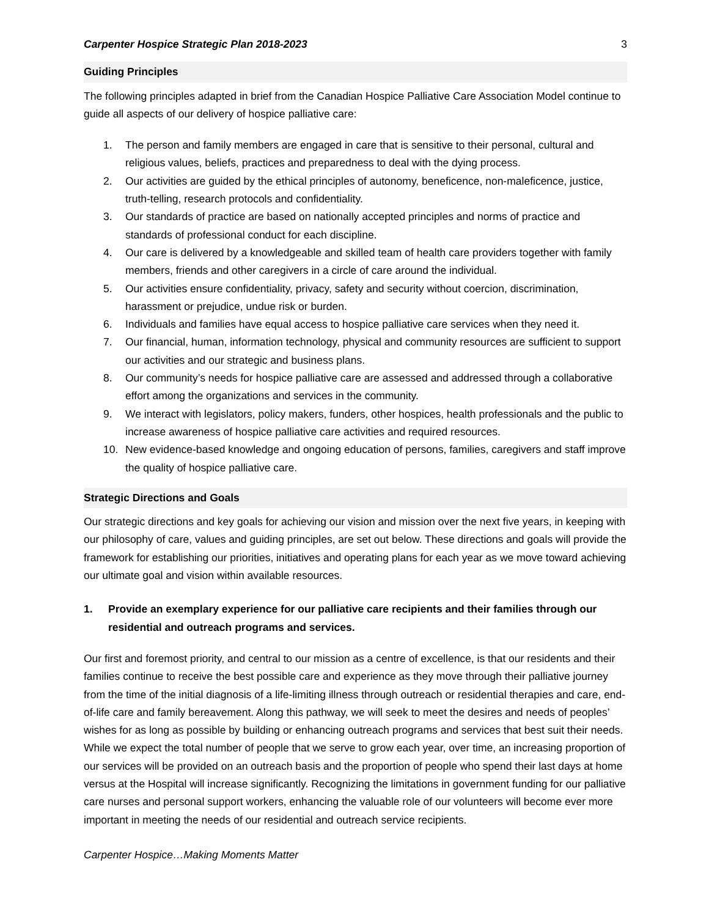Carpenter Hospice Strategic Plan 2018-2023 3
Guiding Principles
The following principles adapted in brief from the Canadian Hospice Palliative Care Association Model continue to guide all aspects of our delivery of hospice palliative care:
1. The person and family members are engaged in care that is sensitive to their personal, cultural and religious values, beliefs, practices and preparedness to deal with the dying process.
2. Our activities are guided by the ethical principles of autonomy, beneficence, non-maleficence, justice, truth-telling, research protocols and confidentiality.
3. Our standards of practice are based on nationally accepted principles and norms of practice and standards of professional conduct for each discipline.
4. Our care is delivered by a knowledgeable and skilled team of health care providers together with family members, friends and other caregivers in a circle of care around the individual.
5. Our activities ensure confidentiality, privacy, safety and security without coercion, discrimination, harassment or prejudice, undue risk or burden.
6. Individuals and families have equal access to hospice palliative care services when they need it.
7. Our financial, human, information technology, physical and community resources are sufficient to support our activities and our strategic and business plans.
8. Our community’s needs for hospice palliative care are assessed and addressed through a collaborative effort among the organizations and services in the community.
9. We interact with legislators, policy makers, funders, other hospices, health professionals and the public to increase awareness of hospice palliative care activities and required resources.
10. New evidence-based knowledge and ongoing education of persons, families, caregivers and staff improve the quality of hospice palliative care.
Strategic Directions and Goals
Our strategic directions and key goals for achieving our vision and mission over the next five years, in keeping with our philosophy of care, values and guiding principles, are set out below. These directions and goals will provide the framework for establishing our priorities, initiatives and operating plans for each year as we move toward achieving our ultimate goal and vision within available resources.
1. Provide an exemplary experience for our palliative care recipients and their families through our residential and outreach programs and services.
Our first and foremost priority, and central to our mission as a centre of excellence, is that our residents and their families continue to receive the best possible care and experience as they move through their palliative journey from the time of the initial diagnosis of a life-limiting illness through outreach or residential therapies and care, end-of-life care and family bereavement. Along this pathway, we will seek to meet the desires and needs of peoples’ wishes for as long as possible by building or enhancing outreach programs and services that best suit their needs. While we expect the total number of people that we serve to grow each year, over time, an increasing proportion of our services will be provided on an outreach basis and the proportion of people who spend their last days at home versus at the Hospital will increase significantly. Recognizing the limitations in government funding for our palliative care nurses and personal support workers, enhancing the valuable role of our volunteers will become ever more important in meeting the needs of our residential and outreach service recipients.
Carpenter Hospice…Making Moments Matter